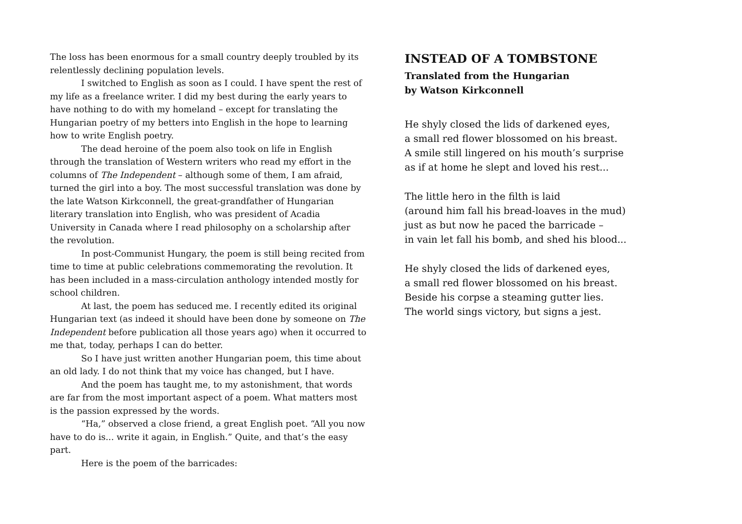The loss has been enormous for a small country deeply troubled by its relentlessly declining population levels.
I switched to English as soon as I could. I have spent the rest of my life as a freelance writer. I did my best during the early years to have nothing to do with my homeland – except for translating the Hungarian poetry of my betters into English in the hope to learning how to write English poetry.
The dead heroine of the poem also took on life in English through the translation of Western writers who read my effort in the columns of The Independent – although some of them, I am afraid, turned the girl into a boy. The most successful translation was done by the late Watson Kirkconnell, the great-grandfather of Hungarian literary translation into English, who was president of Acadia University in Canada where I read philosophy on a scholarship after the revolution.
In post-Communist Hungary, the poem is still being recited from time to time at public celebrations commemorating the revolution. It has been included in a mass-circulation anthology intended mostly for school children.
At last, the poem has seduced me. I recently edited its original Hungarian text (as indeed it should have been done by someone on The Independent before publication all those years ago) when it occurred to me that, today, perhaps I can do better.
So I have just written another Hungarian poem, this time about an old lady. I do not think that my voice has changed, but I have.
And the poem has taught me, to my astonishment, that words are far from the most important aspect of a poem. What matters most is the passion expressed by the words.
“Ha,” observed a close friend, a great English poet. “All you now have to do is... write it again, in English.” Quite, and that’s the easy part.
Here is the poem of the barricades:
INSTEAD OF A TOMBSTONE
Translated from the Hungarian
by Watson Kirkconnell
He shyly closed the lids of darkened eyes,
a small red flower blossomed on his breast.
A smile still lingered on his mouth’s surprise
as if at home he slept and loved his rest...
The little hero in the filth is laid
(around him fall his bread-loaves in the mud)
just as but now he paced the barricade –
in vain let fall his bomb, and shed his blood...
He shyly closed the lids of darkened eyes,
a small red flower blossomed on his breast.
Beside his corpse a steaming gutter lies.
The world sings victory, but signs a jest.